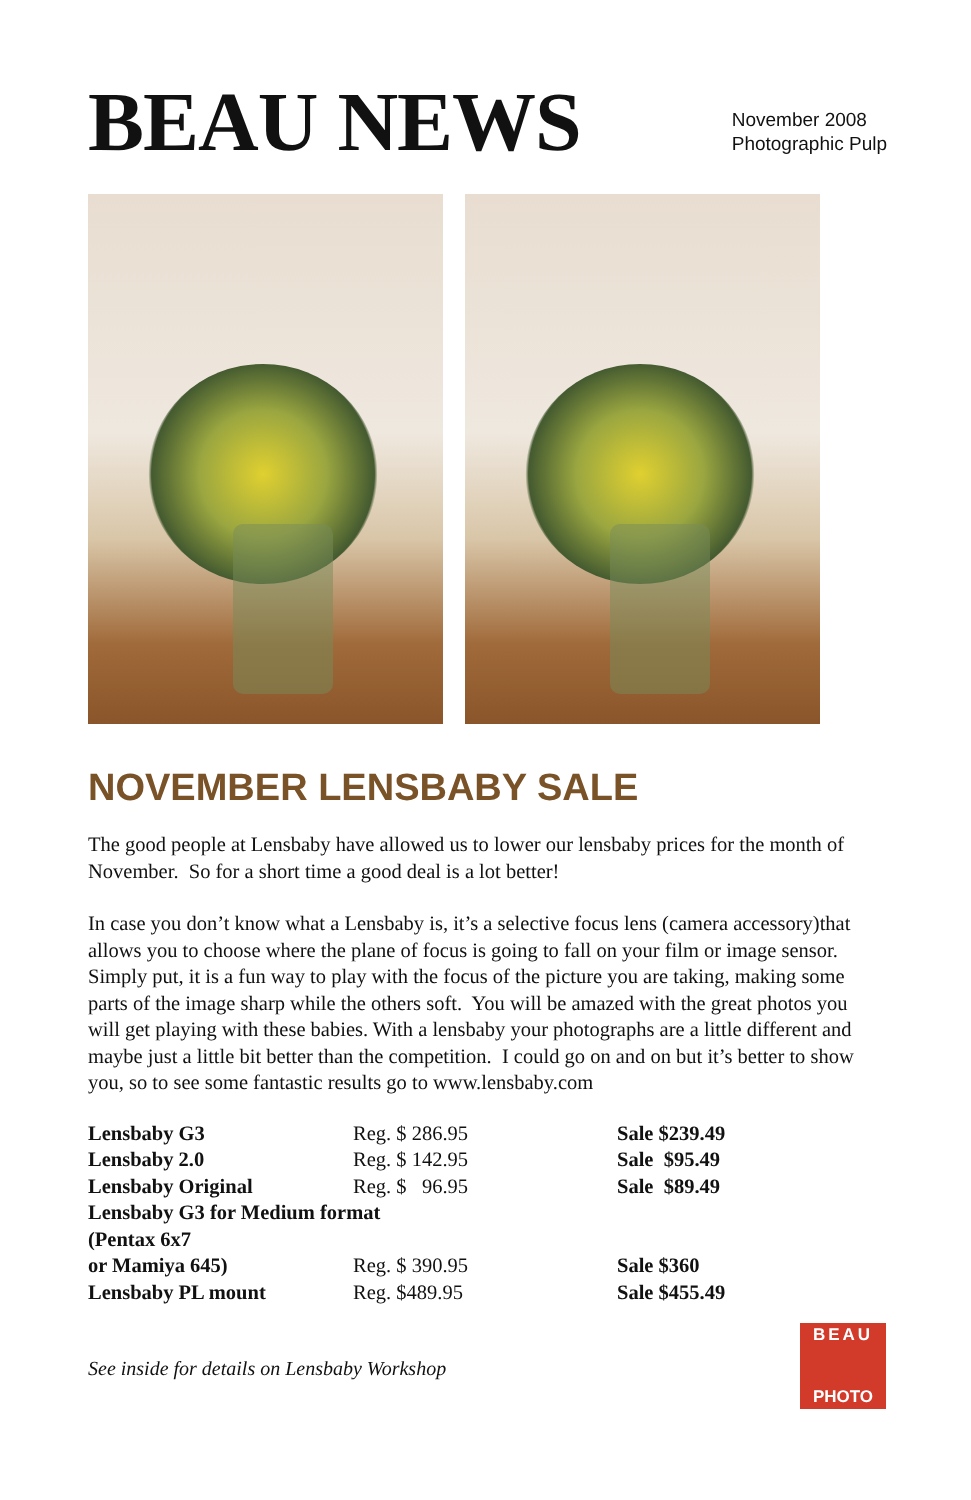BEAU NEWS
November 2008
Photographic Pulp
NOVEMBER LENSBABY SALE
The good people at Lensbaby have allowed us to lower our lensbaby prices for the month of November. So for a short time a good deal is a lot better!
In case you don’t know what a Lensbaby is, it’s a selective focus lens (camera accessory)that allows you to choose where the plane of focus is going to fall on your film or image sensor. Simply put, it is a fun way to play with the focus of the picture you are taking, making some parts of the image sharp while the others soft. You will be amazed with the great photos you will get playing with these babies. With a lensbaby your photographs are a little different and maybe just a little bit better than the competition. I could go on and on but it’s better to show you, so to see some fantastic results go to www.lensbaby.com
| Lensbaby G3 | Reg. $ 286.95 | Sale $239.49 |
| Lensbaby 2.0 | Reg. $ 142.95 | Sale $95.49 |
| Lensbaby Original | Reg. $ 96.95 | Sale $89.49 |
| Lensbaby G3 for Medium format | | |
| (Pentax 6x7 | | |
| or Mamiya 645) | Reg. $ 390.95 | Sale $360 |
| Lensbaby PL mount | Reg. $489.95 | Sale $455.49 |
See inside for details on Lensbaby Workshop
BEAU
PHOTO